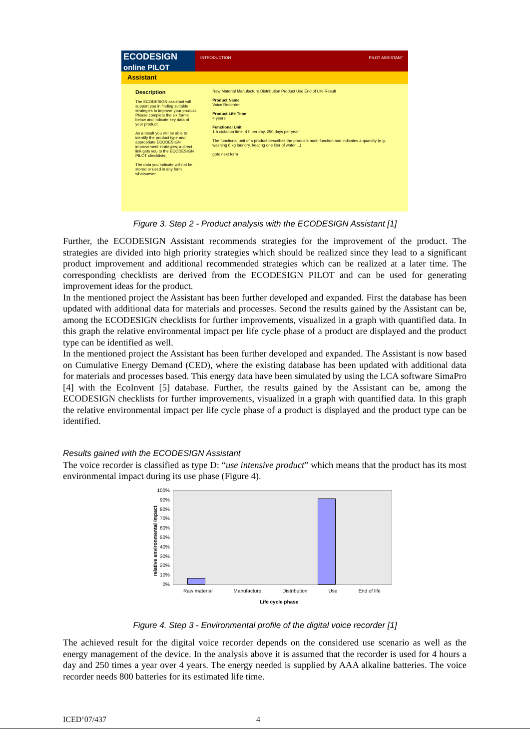ECODESIGN
online PILOT
INTRODUCTION PILOT ASSISTANT
Assistant
Description
The ECODESIGN assistant will support you in finding suitable strategies to improve your product. Please complete the six forms below and indicate key data of your product.
As a result you will be able to identify the product type and appropriate ECODESIGN improvement strategies; a direct link gets you to the ECODESIGN PILOT checklists.
The data you indicate will not be stored or used in any form whatsoever.
Raw Material Manufacture Distribution Product Use End of Life Result
Product Name
Voice Recorder
Product Life Time
4 years
Functional Unit
1 h dictation time, 4 h per day, 250 days per year
The functional unit of a product describes the products main function and indicates a quantity (e.g. washing 6 kg laundry, heating one liter of water,...)
goto next form
Figure 3. Step 2 - Product analysis with the ECODESIGN Assistant [1]
Further, the ECODESIGN Assistant recommends strategies for the improvement of the product. The strategies are divided into high priority strategies which should be realized since they lead to a significant product improvement and additional recommended strategies which can be realized at a later time. The corresponding checklists are derived from the ECODESIGN PILOT and can be used for generating improvement ideas for the product.
In the mentioned project the Assistant has been further developed and expanded. First the database has been updated with additional data for materials and processes. Second the results gained by the Assistant can be, among the ECODESIGN checklists for further improvements, visualized in a graph with quantified data. In this graph the relative environmental impact per life cycle phase of a product are displayed and the product type can be identified as well.
In the mentioned project the Assistant has been further developed and expanded. The Assistant is now based on Cumulative Energy Demand (CED), where the existing database has been updated with additional data for materials and processes based. This energy data have been simulated by using the LCA software SimaPro [4] with the EcoInvent [5] database. Further, the results gained by the Assistant can be, among the ECODESIGN checklists for further improvements, visualized in a graph with quantified data. In this graph the relative environmental impact per life cycle phase of a product is displayed and the product type can be identified.
Results gained with the ECODESIGN Assistant
The voice recorder is classified as type D: “use intensive product” which means that the product has its most environmental impact during its use phase (Figure 4).
100%
90%
80%
70%
60%
50%
40%
30%
20%
10%
0%
relative environmental impact
Raw material Manufacture Distribution Use End of life
Life cycle phase
Figure 4. Step 3 - Environmental profile of the digital voice recorder [1]
The achieved result for the digital voice recorder depends on the considered use scenario as well as the energy management of the device. In the analysis above it is assumed that the recorder is used for 4 hours a day and 250 times a year over 4 years. The energy needed is supplied by AAA alkaline batteries. The voice recorder needs 800 batteries for its estimated life time.
ICED’07/437 4